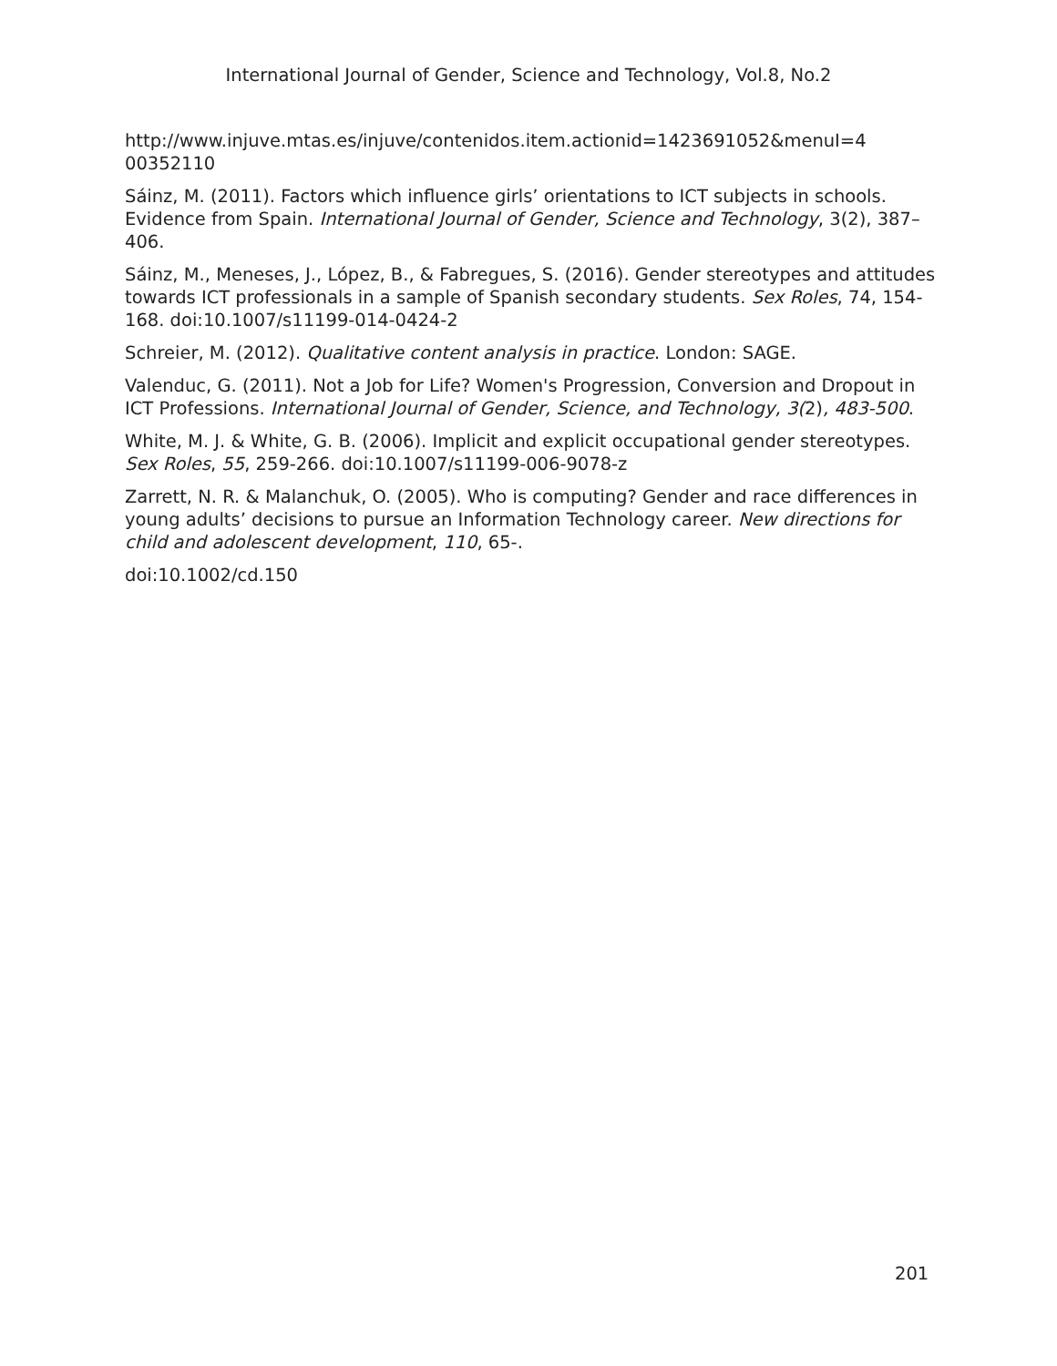International Journal of Gender, Science and Technology, Vol.8, No.2
http://www.injuve.mtas.es/injuve/contenidos.item.actionid=1423691052&menuI=4 00352110
Sáinz, M. (2011). Factors which influence girls’ orientations to ICT subjects in schools. Evidence from Spain. International Journal of Gender, Science and Technology, 3(2), 387–406.
Sáinz, M., Meneses, J., López, B., & Fabregues, S. (2016). Gender stereotypes and attitudes towards ICT professionals in a sample of Spanish secondary students. Sex Roles, 74, 154-168. doi:10.1007/s11199-014-0424-2
Schreier, M. (2012). Qualitative content analysis in practice. London: SAGE.
Valenduc, G. (2011). Not a Job for Life? Women's Progression, Conversion and Dropout in ICT Professions. International Journal of Gender, Science, and Technology, 3(2), 483-500.
White, M. J. & White, G. B. (2006). Implicit and explicit occupational gender stereotypes. Sex Roles, 55, 259-266. doi:10.1007/s11199-006-9078-z
Zarrett, N. R. & Malanchuk, O. (2005). Who is computing? Gender and race differences in young adults’ decisions to pursue an Information Technology career. New directions for child and adolescent development, 110, 65-.
doi:10.1002/cd.150
201